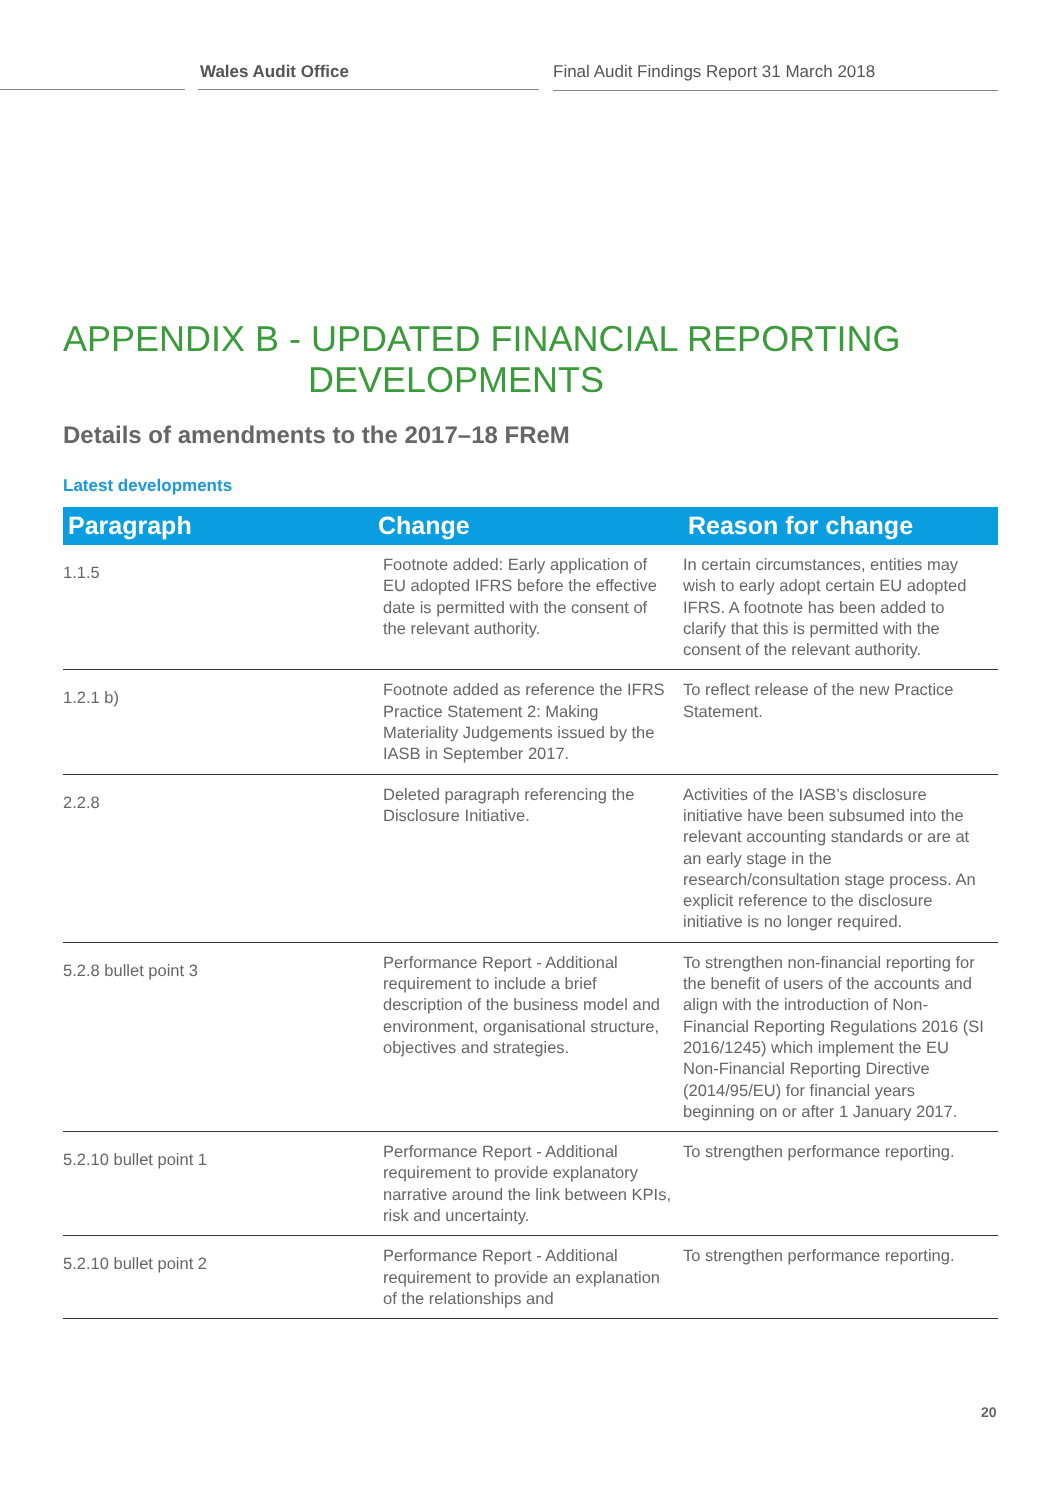Wales Audit Office Final Audit Findings Report 31 March 2018
APPENDIX B - UPDATED FINANCIAL REPORTING
DEVELOPMENTS
Details of amendments to the 2017–18 FReM
Latest developments
| Paragraph | Change | Reason for change |
| --- | --- | --- |
| 1.1.5 | Footnote added: Early application of EU adopted IFRS before the effective date is permitted with the consent of the relevant authority. | In certain circumstances, entities may wish to early adopt certain EU adopted IFRS. A footnote has been added to clarify that this is permitted with the consent of the relevant authority. |
| 1.2.1 b) | Footnote added as reference the IFRS Practice Statement 2: Making Materiality Judgements issued by the IASB in September 2017. | To reflect release of the new Practice Statement. |
| 2.2.8 | Deleted paragraph referencing the Disclosure Initiative. | Activities of the IASB’s disclosure initiative have been subsumed into the relevant accounting standards or are at an early stage in the research/consultation stage process. An explicit reference to the disclosure initiative is no longer required. |
| 5.2.8 bullet point 3 | Performance Report - Additional requirement to include a brief description of the business model and environment, organisational structure, objectives and strategies. | To strengthen non-financial reporting for the benefit of users of the accounts and align with the introduction of Non-Financial Reporting Regulations 2016 (SI 2016/1245) which implement the EU Non-Financial Reporting Directive (2014/95/EU) for financial years beginning on or after 1 January 2017. |
| 5.2.10 bullet point 1 | Performance Report - Additional requirement to provide explanatory narrative around the link between KPIs, risk and uncertainty. | To strengthen performance reporting. |
| 5.2.10 bullet point 2 | Performance Report - Additional requirement to provide an explanation of the relationships and | To strengthen performance reporting. |
20